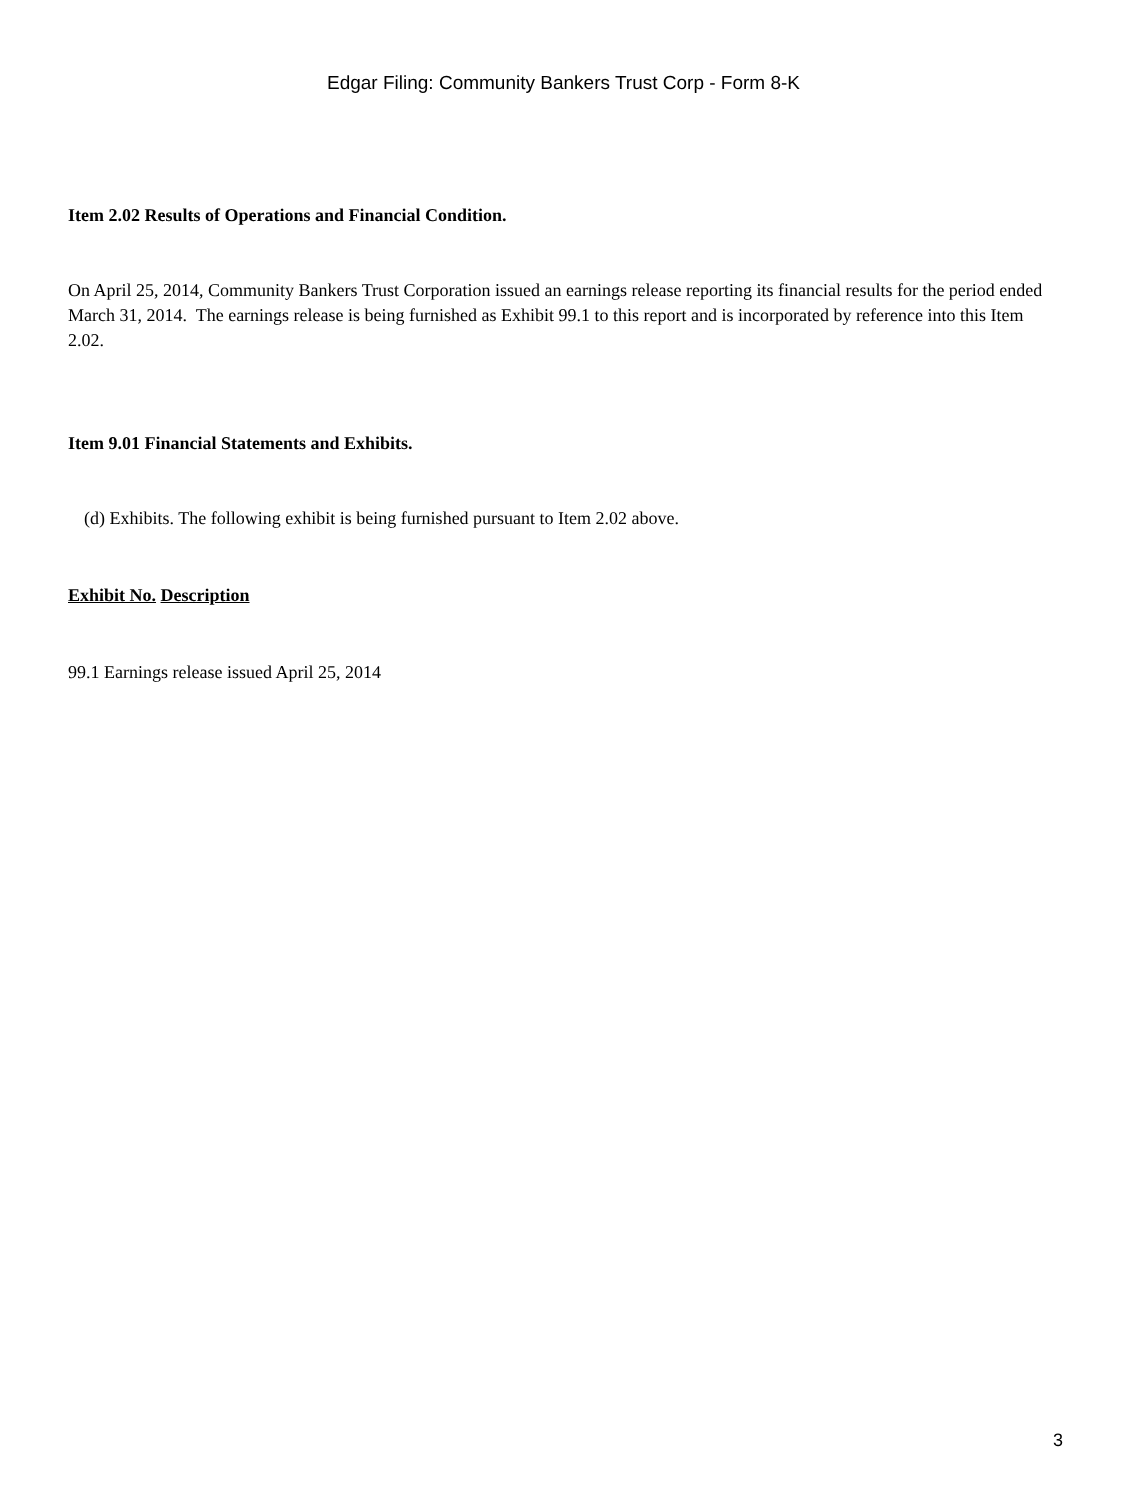Edgar Filing: Community Bankers Trust Corp - Form 8-K
Item 2.02 Results of Operations and Financial Condition.
On April 25, 2014, Community Bankers Trust Corporation issued an earnings release reporting its financial results for the period ended March 31, 2014. The earnings release is being furnished as Exhibit 99.1 to this report and is incorporated by reference into this Item 2.02.
Item 9.01 Financial Statements and Exhibits.
(d) Exhibits. The following exhibit is being furnished pursuant to Item 2.02 above.
Exhibit No. Description
99.1 Earnings release issued April 25, 2014
3